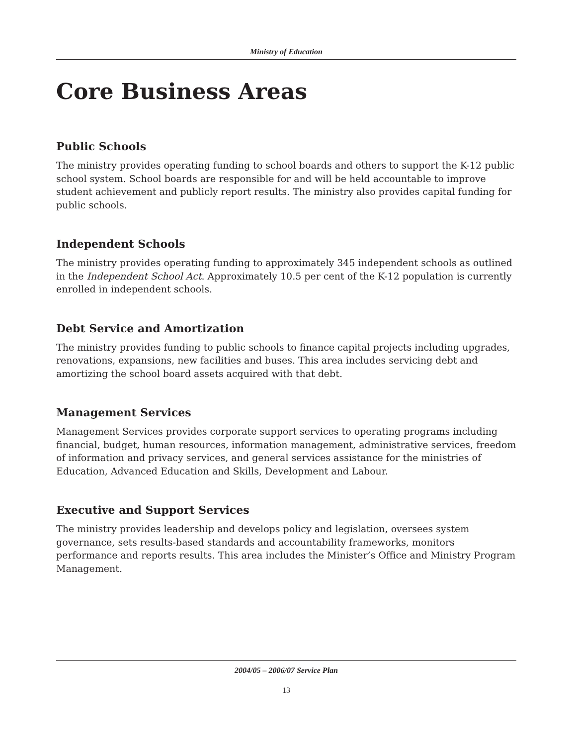Ministry of Education
Core Business Areas
Public Schools
The ministry provides operating funding to school boards and others to support the K-12 public school system. School boards are responsible for and will be held accountable to improve student achievement and publicly report results. The ministry also provides capital funding for public schools.
Independent Schools
The ministry provides operating funding to approximately 345 independent schools as outlined in the Independent School Act. Approximately 10.5 per cent of the K-12 population is currently enrolled in independent schools.
Debt Service and Amortization
The ministry provides funding to public schools to finance capital projects including upgrades, renovations, expansions, new facilities and buses. This area includes servicing debt and amortizing the school board assets acquired with that debt.
Management Services
Management Services provides corporate support services to operating programs including financial, budget, human resources, information management, administrative services, freedom of information and privacy services, and general services assistance for the ministries of Education, Advanced Education and Skills, Development and Labour.
Executive and Support Services
The ministry provides leadership and develops policy and legislation, oversees system governance, sets results-based standards and accountability frameworks, monitors performance and reports results. This area includes the Minister’s Office and Ministry Program Management.
2004/05 – 2006/07 Service Plan
13